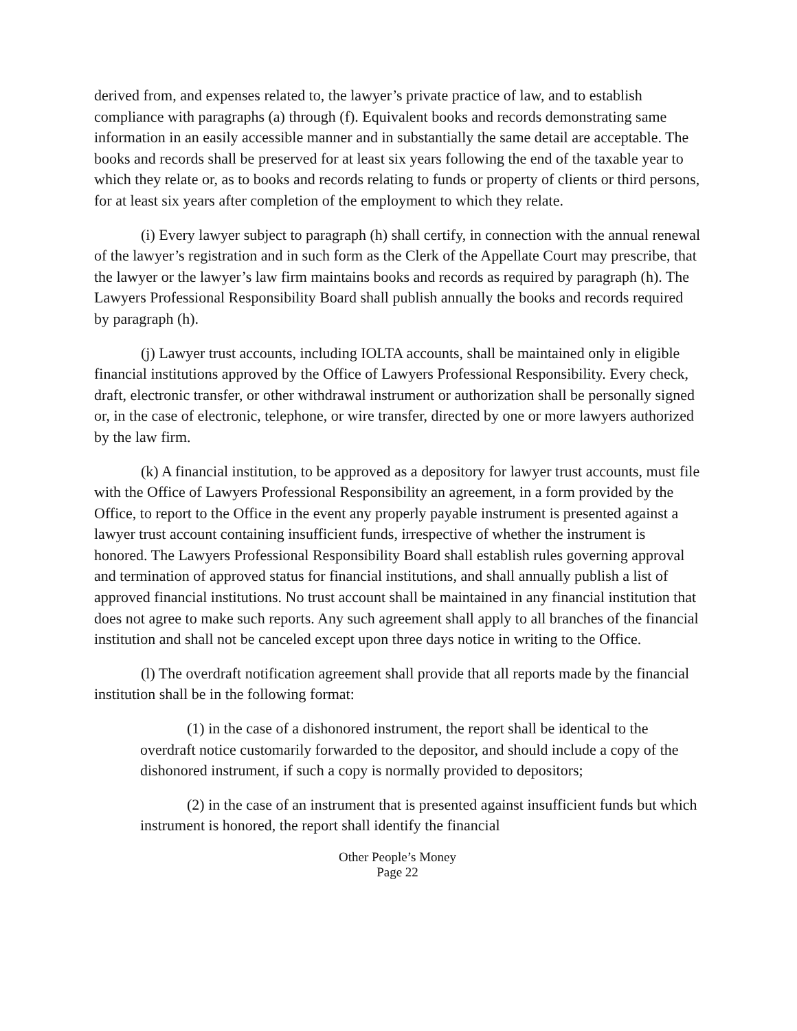derived from, and expenses related to, the lawyer’s private practice of law, and to establish compliance with paragraphs (a) through (f). Equivalent books and records demonstrating same information in an easily accessible manner and in substantially the same detail are acceptable. The books and records shall be preserved for at least six years following the end of the taxable year to which they relate or, as to books and records relating to funds or property of clients or third persons, for at least six years after completion of the employment to which they relate.
(i) Every lawyer subject to paragraph (h) shall certify, in connection with the annual renewal of the lawyer’s registration and in such form as the Clerk of the Appellate Court may prescribe, that the lawyer or the lawyer’s law firm maintains books and records as required by paragraph (h). The Lawyers Professional Responsibility Board shall publish annually the books and records required by paragraph (h).
(j) Lawyer trust accounts, including IOLTA accounts, shall be maintained only in eligible financial institutions approved by the Office of Lawyers Professional Responsibility. Every check, draft, electronic transfer, or other withdrawal instrument or authorization shall be personally signed or, in the case of electronic, telephone, or wire transfer, directed by one or more lawyers authorized by the law firm.
(k) A financial institution, to be approved as a depository for lawyer trust accounts, must file with the Office of Lawyers Professional Responsibility an agreement, in a form provided by the Office, to report to the Office in the event any properly payable instrument is presented against a lawyer trust account containing insufficient funds, irrespective of whether the instrument is honored. The Lawyers Professional Responsibility Board shall establish rules governing approval and termination of approved status for financial institutions, and shall annually publish a list of approved financial institutions. No trust account shall be maintained in any financial institution that does not agree to make such reports. Any such agreement shall apply to all branches of the financial institution and shall not be canceled except upon three days notice in writing to the Office.
(l) The overdraft notification agreement shall provide that all reports made by the financial institution shall be in the following format:
(1) in the case of a dishonored instrument, the report shall be identical to the overdraft notice customarily forwarded to the depositor, and should include a copy of the dishonored instrument, if such a copy is normally provided to depositors;
(2) in the case of an instrument that is presented against insufficient funds but which instrument is honored, the report shall identify the financial
Other People’s Money
Page 22